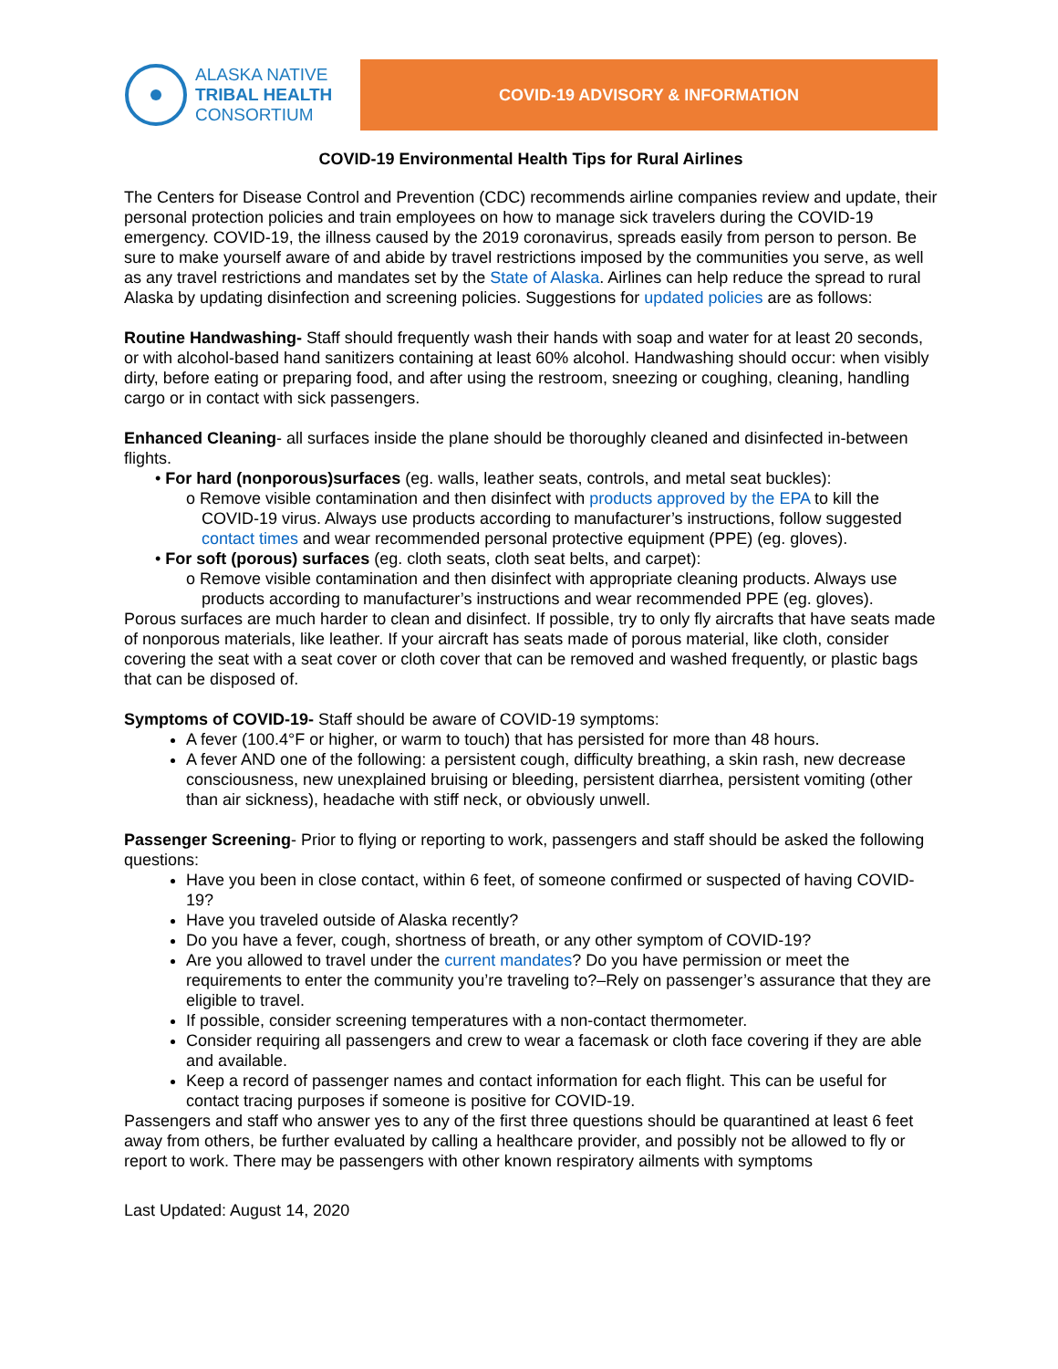ALASKA NATIVE
TRIBAL HEALTH
CONSORTIUM
COVID-19 ADVISORY & INFORMATION
COVID-19 Environmental Health Tips for Rural Airlines
The Centers for Disease Control and Prevention (CDC) recommends airline companies review and update, their personal protection policies and train employees on how to manage sick travelers during the COVID-19 emergency. COVID-19, the illness caused by the 2019 coronavirus, spreads easily from person to person. Be sure to make yourself aware of and abide by travel restrictions imposed by the communities you serve, as well as any travel restrictions and mandates set by the State of Alaska. Airlines can help reduce the spread to rural Alaska by updating disinfection and screening policies. Suggestions for updated policies are as follows:
Routine Handwashing- Staff should frequently wash their hands with soap and water for at least 20 seconds, or with alcohol-based hand sanitizers containing at least 60% alcohol. Handwashing should occur: when visibly dirty, before eating or preparing food, and after using the restroom, sneezing or coughing, cleaning, handling cargo or in contact with sick passengers.
Enhanced Cleaning- all surfaces inside the plane should be thoroughly cleaned and disinfected in-between flights.
• For hard (nonporous)surfaces (eg. walls, leather seats, controls, and metal seat buckles):
o Remove visible contamination and then disinfect with products approved by the EPA to kill the COVID-19 virus. Always use products according to manufacturer’s instructions, follow suggested contact times and wear recommended personal protective equipment (PPE) (eg. gloves).
• For soft (porous) surfaces (eg. cloth seats, cloth seat belts, and carpet):
o Remove visible contamination and then disinfect with appropriate cleaning products. Always use products according to manufacturer’s instructions and wear recommended PPE (eg. gloves).
Porous surfaces are much harder to clean and disinfect. If possible, try to only fly aircrafts that have seats made of nonporous materials, like leather. If your aircraft has seats made of porous material, like cloth, consider covering the seat with a seat cover or cloth cover that can be removed and washed frequently, or plastic bags that can be disposed of.
Symptoms of COVID-19- Staff should be aware of COVID-19 symptoms:
A fever (100.4°F or higher, or warm to touch) that has persisted for more than 48 hours.
A fever AND one of the following: a persistent cough, difficulty breathing, a skin rash, new decrease consciousness, new unexplained bruising or bleeding, persistent diarrhea, persistent vomiting (other than air sickness), headache with stiff neck, or obviously unwell.
Passenger Screening- Prior to flying or reporting to work, passengers and staff should be asked the following questions:
Have you been in close contact, within 6 feet, of someone confirmed or suspected of having COVID-19?
Have you traveled outside of Alaska recently?
Do you have a fever, cough, shortness of breath, or any other symptom of COVID-19?
Are you allowed to travel under the current mandates? Do you have permission or meet the requirements to enter the community you’re traveling to?–Rely on passenger’s assurance that they are eligible to travel.
If possible, consider screening temperatures with a non-contact thermometer.
Consider requiring all passengers and crew to wear a facemask or cloth face covering if they are able and available.
Keep a record of passenger names and contact information for each flight. This can be useful for contact tracing purposes if someone is positive for COVID-19.
Passengers and staff who answer yes to any of the first three questions should be quarantined at least 6 feet away from others, be further evaluated by calling a healthcare provider, and possibly not be allowed to fly or report to work. There may be passengers with other known respiratory ailments with symptoms
Last Updated: August 14, 2020